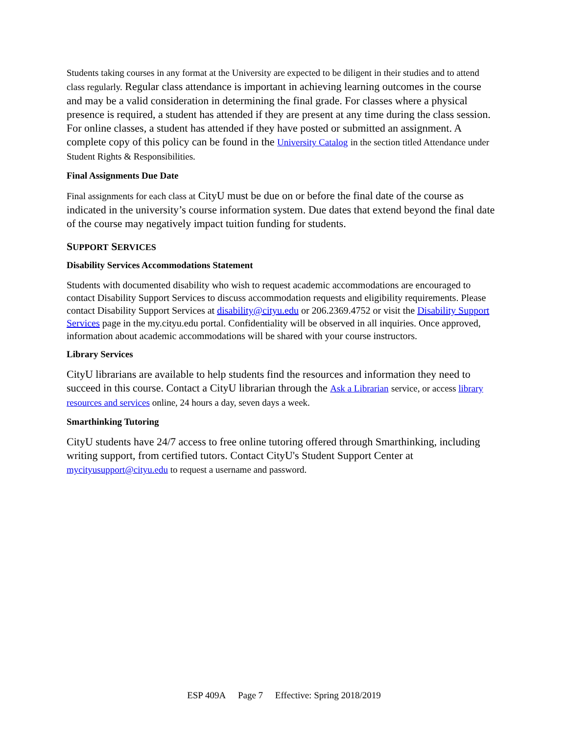Students taking courses in any format at the University are expected to be diligent in their studies and to attend class regularly. Regular class attendance is important in achieving learning outcomes in the course and may be a valid consideration in determining the final grade. For classes where a physical presence is required, a student has attended if they are present at any time during the class session. For online classes, a student has attended if they have posted or submitted an assignment. A complete copy of this policy can be found in the University Catalog in the section titled Attendance under Student Rights & Responsibilities.
Final Assignments Due Date
Final assignments for each class at CityU must be due on or before the final date of the course as indicated in the university’s course information system. Due dates that extend beyond the final date of the course may negatively impact tuition funding for students.
SUPPORT SERVICES
Disability Services Accommodations Statement
Students with documented disability who wish to request academic accommodations are encouraged to contact Disability Support Services to discuss accommodation requests and eligibility requirements. Please contact Disability Support Services at disability@cityu.edu or 206.2369.4752 or visit the Disability Support Services page in the my.cityu.edu portal. Confidentiality will be observed in all inquiries. Once approved, information about academic accommodations will be shared with your course instructors.
Library Services
CityU librarians are available to help students find the resources and information they need to succeed in this course. Contact a CityU librarian through the Ask a Librarian service, or access library resources and services online, 24 hours a day, seven days a week.
Smarthinking Tutoring
CityU students have 24/7 access to free online tutoring offered through Smarthinking, including writing support, from certified tutors. Contact CityU's Student Support Center at mycityusupport@cityu.edu to request a username and password.
ESP 409A Page 7 Effective: Spring 2018/2019